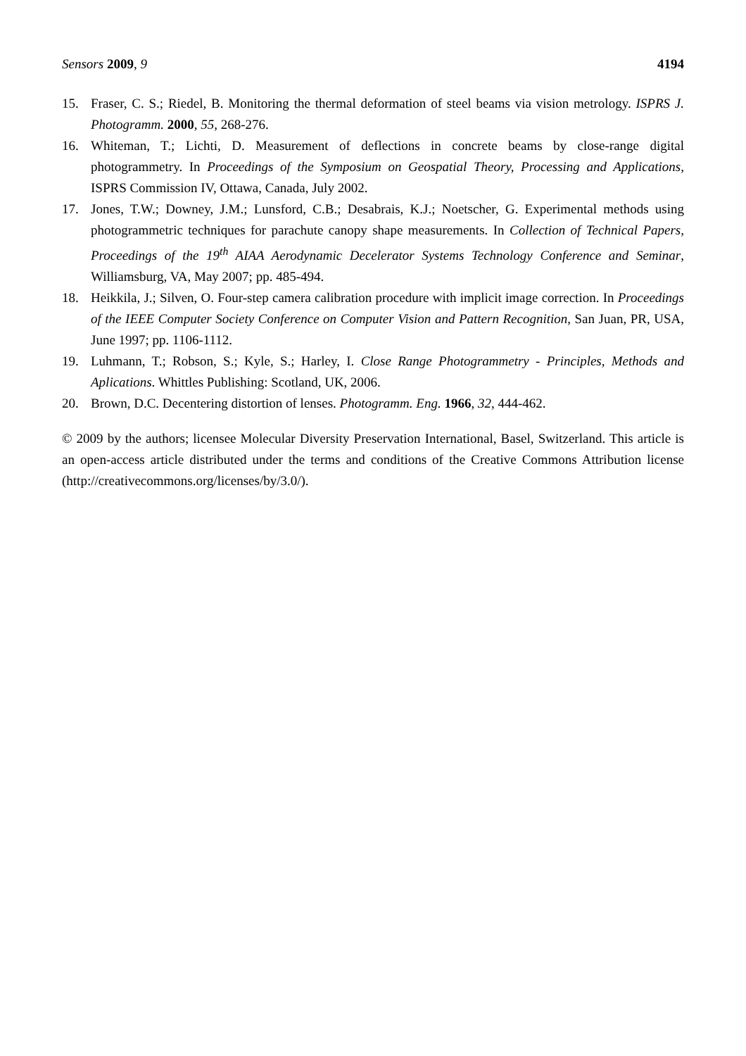Sensors 2009, 9 4194
15. Fraser, C. S.; Riedel, B. Monitoring the thermal deformation of steel beams via vision metrology. ISPRS J. Photogramm. 2000, 55, 268-276.
16. Whiteman, T.; Lichti, D. Measurement of deflections in concrete beams by close-range digital photogrammetry. In Proceedings of the Symposium on Geospatial Theory, Processing and Applications, ISPRS Commission IV, Ottawa, Canada, July 2002.
17. Jones, T.W.; Downey, J.M.; Lunsford, C.B.; Desabrais, K.J.; Noetscher, G. Experimental methods using photogrammetric techniques for parachute canopy shape measurements. In Collection of Technical Papers, Proceedings of the 19<sup>th</sup> AIAA Aerodynamic Decelerator Systems Technology Conference and Seminar, Williamsburg, VA, May 2007; pp. 485-494.
18. Heikkila, J.; Silven, O. Four-step camera calibration procedure with implicit image correction. In Proceedings of the IEEE Computer Society Conference on Computer Vision and Pattern Recognition, San Juan, PR, USA, June 1997; pp. 1106-1112.
19. Luhmann, T.; Robson, S.; Kyle, S.; Harley, I. Close Range Photogrammetry - Principles, Methods and Aplications. Whittles Publishing: Scotland, UK, 2006.
20. Brown, D.C. Decentering distortion of lenses. Photogramm. Eng. 1966, 32, 444-462.
© 2009 by the authors; licensee Molecular Diversity Preservation International, Basel, Switzerland. This article is an open-access article distributed under the terms and conditions of the Creative Commons Attribution license (http://creativecommons.org/licenses/by/3.0/).